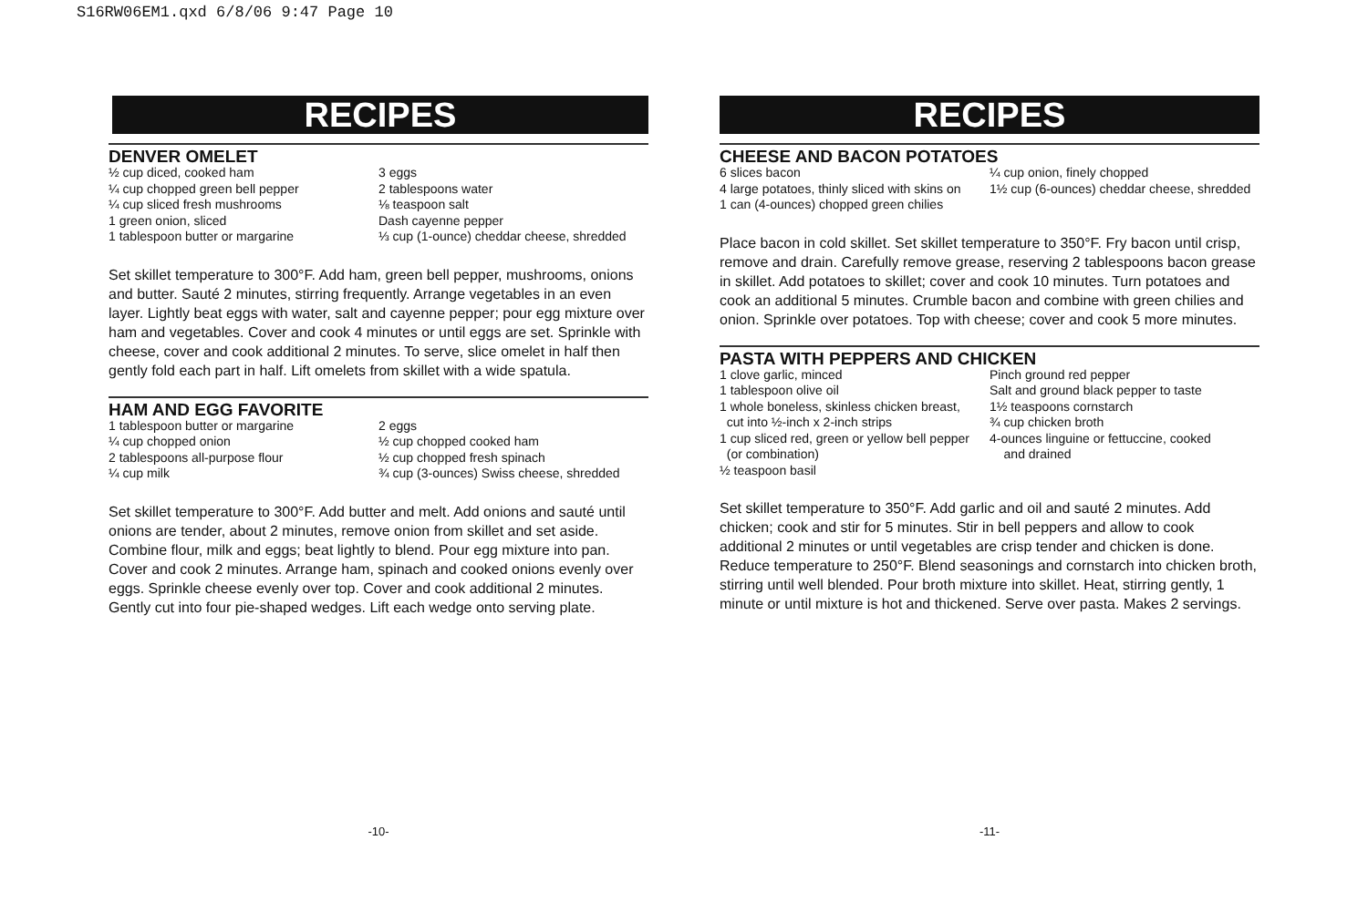S16RW06EM1.qxd 6/8/06 9:47 Page 10
RECIPES
DENVER OMELET
½ cup diced, cooked ham
¼ cup chopped green bell pepper
¼ cup sliced fresh mushrooms
1 green onion, sliced
1 tablespoon butter or margarine
3 eggs
2 tablespoons water
⅛ teaspoon salt
Dash cayenne pepper
⅓ cup (1-ounce) cheddar cheese, shredded
Set skillet temperature to 300°F. Add ham, green bell pepper, mushrooms, onions and butter. Sauté 2 minutes, stirring frequently. Arrange vegetables in an even layer. Lightly beat eggs with water, salt and cayenne pepper; pour egg mixture over ham and vegetables. Cover and cook 4 minutes or until eggs are set. Sprinkle with cheese, cover and cook additional 2 minutes. To serve, slice omelet in half then gently fold each part in half. Lift omelets from skillet with a wide spatula.
HAM AND EGG FAVORITE
1 tablespoon butter or margarine
¼ cup chopped onion
2 tablespoons all-purpose flour
¼ cup milk
2 eggs
½ cup chopped cooked ham
½ cup chopped fresh spinach
¾ cup (3-ounces) Swiss cheese, shredded
Set skillet temperature to 300°F. Add butter and melt. Add onions and sauté until onions are tender, about 2 minutes, remove onion from skillet and set aside. Combine flour, milk and eggs; beat lightly to blend. Pour egg mixture into pan. Cover and cook 2 minutes. Arrange ham, spinach and cooked onions evenly over eggs. Sprinkle cheese evenly over top. Cover and cook additional 2 minutes. Gently cut into four pie-shaped wedges. Lift each wedge onto serving plate.
-10-
RECIPES
CHEESE AND BACON POTATOES
6 slices bacon
4 large potatoes, thinly sliced with skins on
1 can (4-ounces) chopped green chilies
¼ cup onion, finely chopped
1½ cup (6-ounces) cheddar cheese, shredded
Place bacon in cold skillet. Set skillet temperature to 350°F. Fry bacon until crisp, remove and drain. Carefully remove grease, reserving 2 tablespoons bacon grease in skillet. Add potatoes to skillet; cover and cook 10 minutes. Turn potatoes and cook an additional 5 minutes. Crumble bacon and combine with green chilies and onion. Sprinkle over potatoes. Top with cheese; cover and cook 5 more minutes.
PASTA WITH PEPPERS AND CHICKEN
1 clove garlic, minced
1 tablespoon olive oil
1 whole boneless, skinless chicken breast,
cut into ½-inch x 2-inch strips
1 cup sliced red, green or yellow bell pepper
(or combination)
½ teaspoon basil
Pinch ground red pepper
Salt and ground black pepper to taste
1½ teaspoons cornstarch
¾ cup chicken broth
4-ounces linguine or fettuccine, cooked
and drained
Set skillet temperature to 350°F. Add garlic and oil and sauté 2 minutes. Add chicken; cook and stir for 5 minutes. Stir in bell peppers and allow to cook additional 2 minutes or until vegetables are crisp tender and chicken is done. Reduce temperature to 250°F. Blend seasonings and cornstarch into chicken broth, stirring until well blended. Pour broth mixture into skillet. Heat, stirring gently, 1 minute or until mixture is hot and thickened. Serve over pasta. Makes 2 servings.
-11-